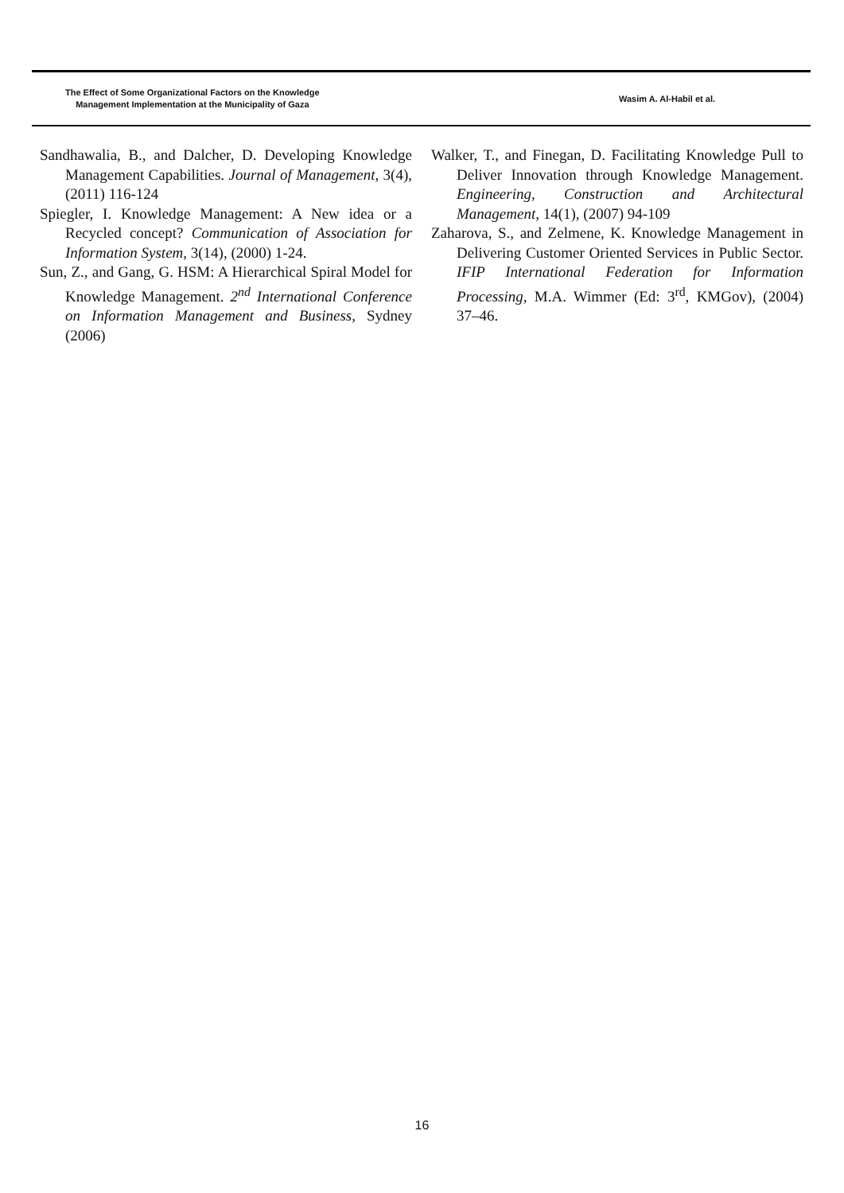The Effect of Some Organizational Factors on the Knowledge
Management Implementation at the Municipality of Gaza
Wasim A. Al-Habil et al.
Sandhawalia, B., and Dalcher, D. Developing Knowledge Management Capabilities. Journal of Management, 3(4), (2011) 116-124
Spiegler, I. Knowledge Management: A New idea or a Recycled concept? Communication of Association for Information System, 3(14), (2000) 1-24.
Sun, Z., and Gang, G. HSM: A Hierarchical Spiral Model for Knowledge Management. 2<sup>nd</sup> International Conference on Information Management and Business, Sydney (2006)
Walker, T., and Finegan, D. Facilitating Knowledge Pull to Deliver Innovation through Knowledge Management. Engineering, Construction and Architectural Management, 14(1), (2007) 94-109
Zaharova, S., and Zelmene, K. Knowledge Management in Delivering Customer Oriented Services in Public Sector. IFIP International Federation for Information Processing, M.A. Wimmer (Ed: 3<sup>rd</sup>, KMGov), (2004) 37–46.
16